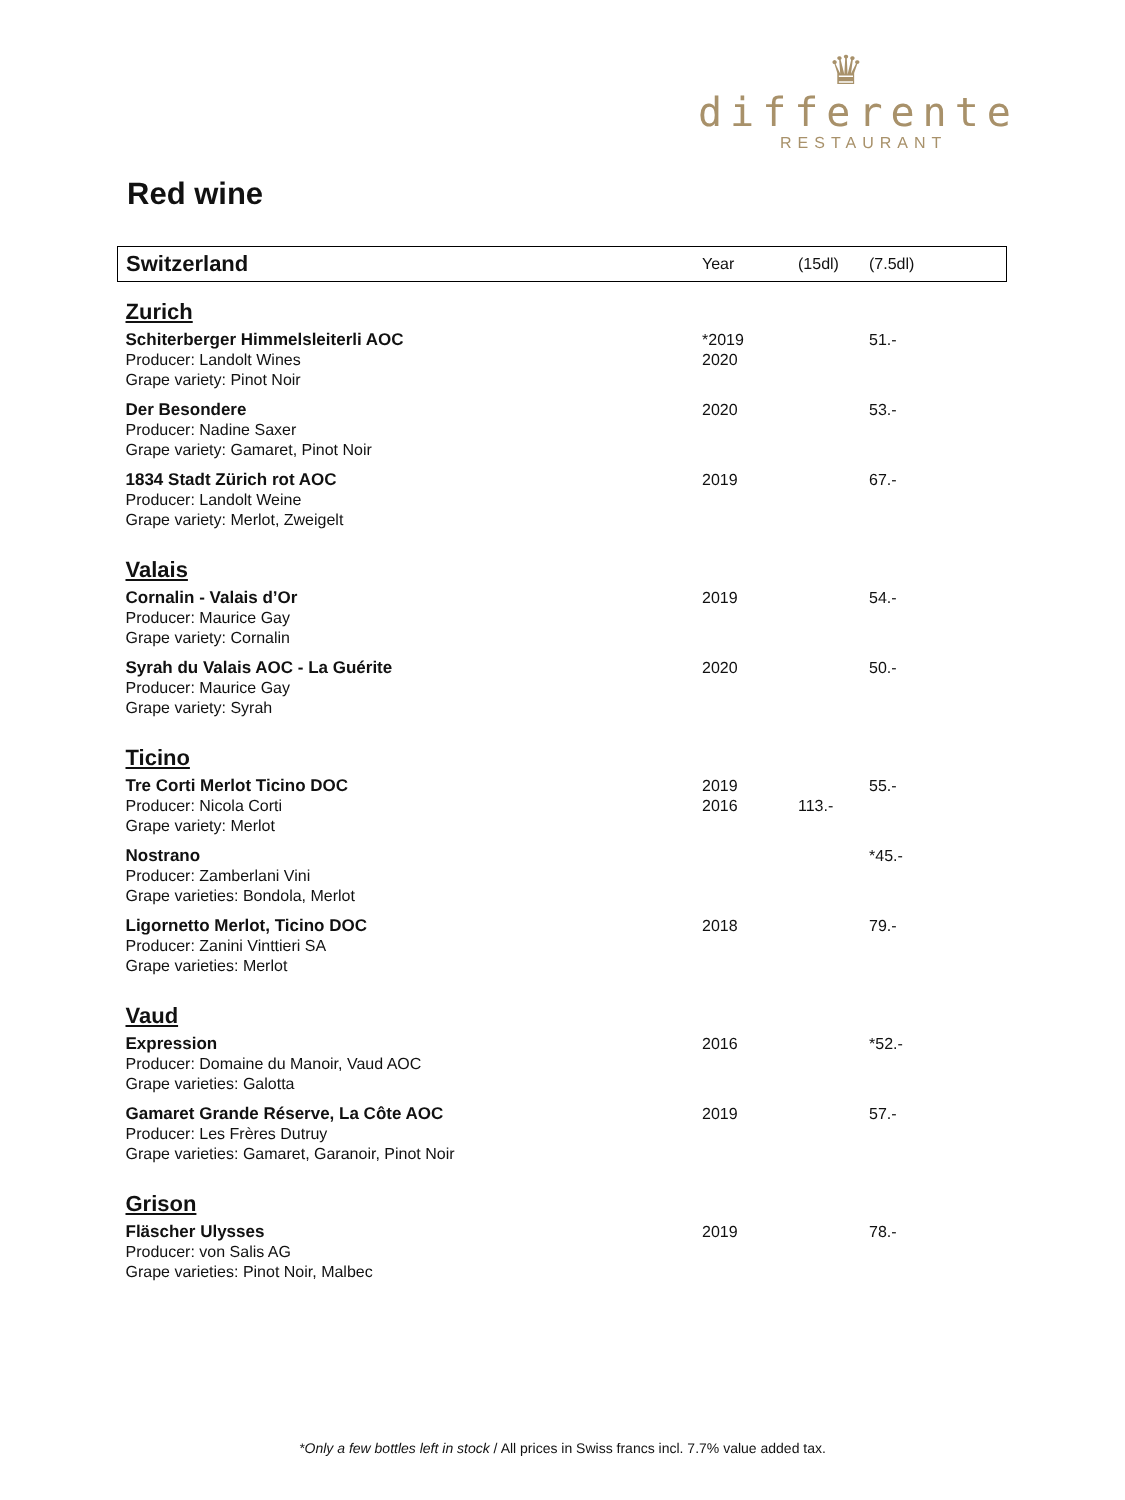♛
differente
RESTAURANT
Red wine
| Switzerland | Year | (15dl) | (7.5dl) |
| --- | --- | --- | --- |
| Zurich | | | |
| Schiterberger Himmelsleiterli AOC Producer: Landolt Wines Grape variety: Pinot Noir | *2019 2020 | | 51.- |
| Der Besondere Producer: Nadine Saxer Grape variety: Gamaret, Pinot Noir | 2020 | | 53.- |
| 1834 Stadt Zürich rot AOC Producer: Landolt Weine Grape variety: Merlot, Zweigelt | 2019 | | 67.- |
| Valais | | | |
| Cornalin - Valais d’Or Producer: Maurice Gay Grape variety: Cornalin | 2019 | | 54.- |
| Syrah du Valais AOC - La Guérite Producer: Maurice Gay Grape variety: Syrah | 2020 | | 50.- |
| Ticino | | | |
| Tre Corti Merlot Ticino DOC Producer: Nicola Corti Grape variety: Merlot | 2019 2016 | 113.- | 55.- |
| Nostrano Producer: Zamberlani Vini Grape varieties: Bondola, Merlot | | | *45.- |
| Ligornetto Merlot, Ticino DOC Producer: Zanini Vinttieri SA Grape varieties: Merlot | 2018 | | 79.- |
| Vaud | | | |
| Expression Producer: Domaine du Manoir, Vaud AOC Grape varieties: Galotta | 2016 | | *52.- |
| Gamaret Grande Réserve, La Côte AOC Producer: Les Frères Dutruy Grape varieties: Gamaret, Garanoir, Pinot Noir | 2019 | | 57.- |
| Grison | | | |
| Fläscher Ulysses Producer: von Salis AG Grape varieties: Pinot Noir, Malbec | 2019 | | 78.- |
*Only a few bottles left in stock / All prices in Swiss francs incl. 7.7% value added tax.